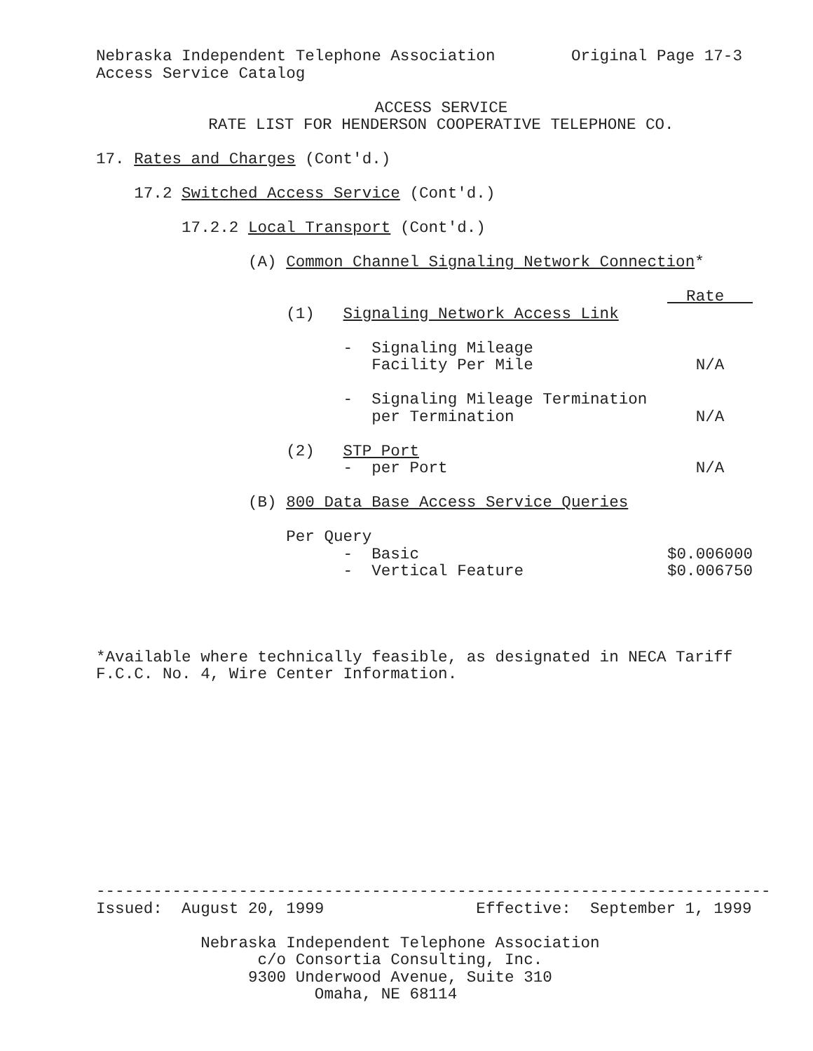Nebraska Independent Telephone Association Original Page 17-3
Access Service Catalog
ACCESS SERVICE
RATE LIST FOR HENDERSON COOPERATIVE TELEPHONE CO.
17. Rates and Charges (Cont'd.)
17.2 Switched Access Service (Cont'd.)
17.2.2 Local Transport (Cont'd.)
(A) Common Channel Signaling Network Connection*
| | Rate |
| (1) Signaling Network Access Link | |
| - Signaling Mileage | |
| Facility Per Mile | N/A |
| - Signaling Mileage Termination | |
| per Termination | N/A |
| (2) STP Port | |
| - per Port | N/A |
| (B) 800 Data Base Access Service Queries | |
| Per Query | |
| - Basic | $0.006000 |
| - Vertical Feature | $0.006750 |
*Available where technically feasible, as designated in NECA Tariff
F.C.C. No. 4, Wire Center Information.
-----------------------------------------------------------------------
Issued: August 20, 1999 Effective: September 1, 1999
Nebraska Independent Telephone Association
c/o Consortia Consulting, Inc.
9300 Underwood Avenue, Suite 310
Omaha, NE 68114